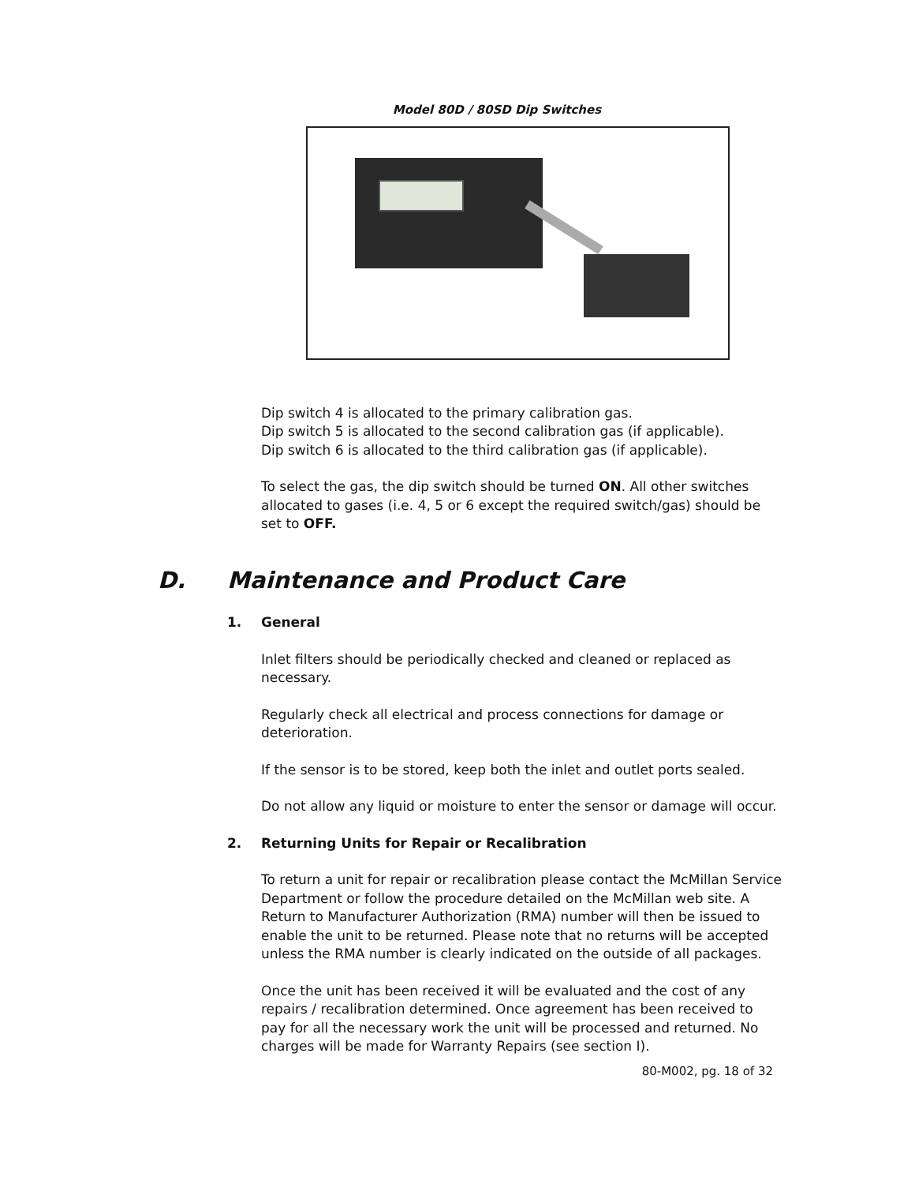Model 80D / 80SD Dip Switches
Dip switch 4 is allocated to the primary calibration gas.
Dip switch 5 is allocated to the second calibration gas (if applicable).
Dip switch 6 is allocated to the third calibration gas (if applicable).
To select the gas, the dip switch should be turned ON. All other switches allocated to gases (i.e. 4, 5 or 6 except the required switch/gas) should be set to OFF.
D. Maintenance and Product Care
1. General
Inlet filters should be periodically checked and cleaned or replaced as necessary.
Regularly check all electrical and process connections for damage or deterioration.
If the sensor is to be stored, keep both the inlet and outlet ports sealed.
Do not allow any liquid or moisture to enter the sensor or damage will occur.
2. Returning Units for Repair or Recalibration
To return a unit for repair or recalibration please contact the McMillan Service Department or follow the procedure detailed on the McMillan web site. A Return to Manufacturer Authorization (RMA) number will then be issued to enable the unit to be returned. Please note that no returns will be accepted unless the RMA number is clearly indicated on the outside of all packages.
Once the unit has been received it will be evaluated and the cost of any repairs / recalibration determined. Once agreement has been received to pay for all the necessary work the unit will be processed and returned. No charges will be made for Warranty Repairs (see section I).
80-M002, pg. 18 of 32